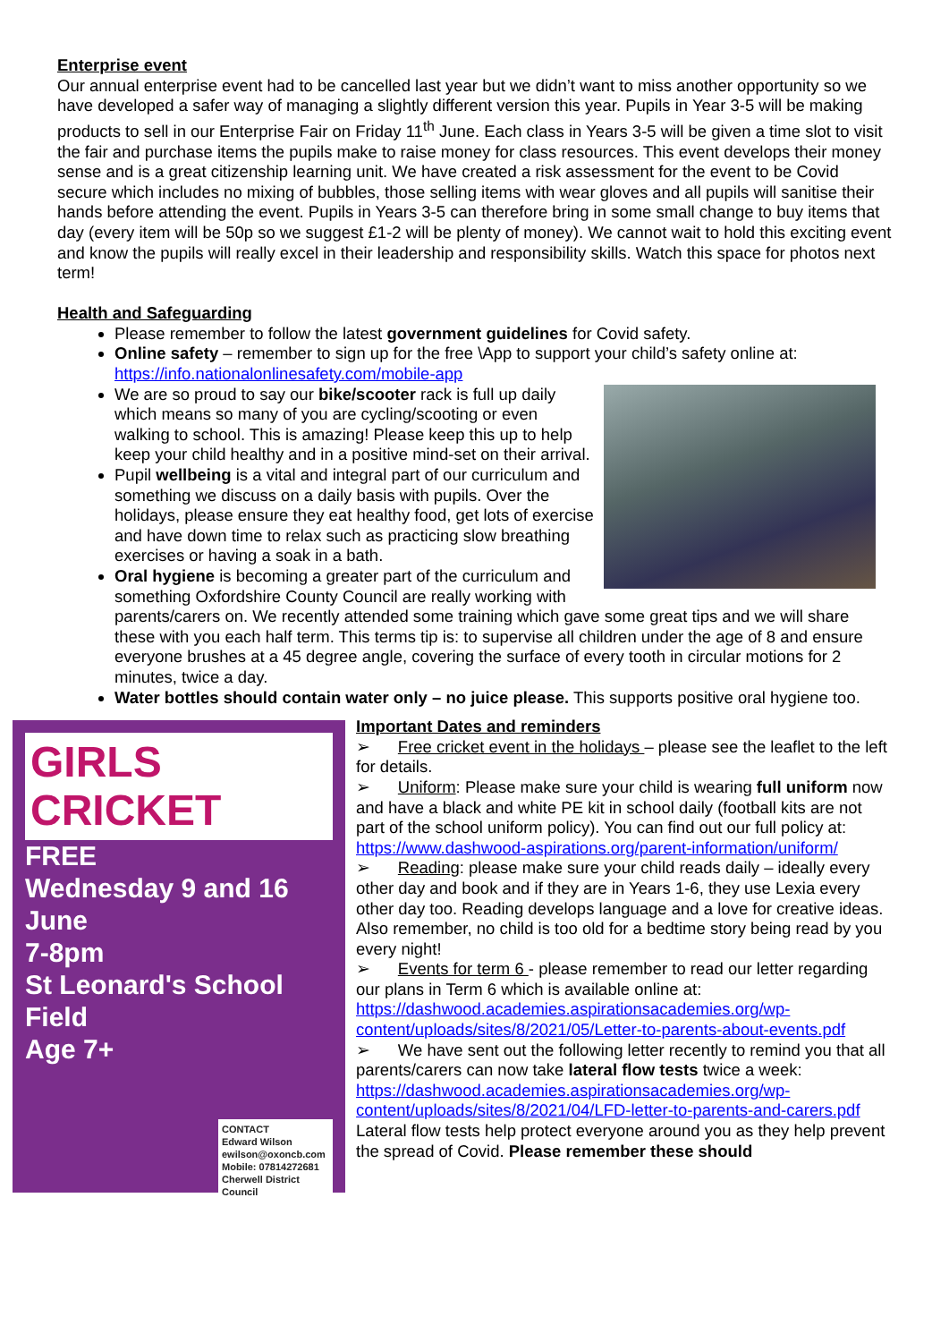Enterprise event
Our annual enterprise event had to be cancelled last year but we didn’t want to miss another opportunity so we have developed a safer way of managing a slightly different version this year. Pupils in Year 3-5 will be making products to sell in our Enterprise Fair on Friday 11<sup>th</sup> June. Each class in Years 3-5 will be given a time slot to visit the fair and purchase items the pupils make to raise money for class resources. This event develops their money sense and is a great citizenship learning unit. We have created a risk assessment for the event to be Covid secure which includes no mixing of bubbles, those selling items with wear gloves and all pupils will sanitise their hands before attending the event. Pupils in Years 3-5 can therefore bring in some small change to buy items that day (every item will be 50p so we suggest £1-2 will be plenty of money). We cannot wait to hold this exciting event and know the pupils will really excel in their leadership and responsibility skills. Watch this space for photos next term!
Health and Safeguarding
Please remember to follow the latest government guidelines for Covid safety.
Online safety – remember to sign up for the free \App to support your child’s safety online at: https://info.nationalonlinesafety.com/mobile-app
We are so proud to say our bike/scooter rack is full up daily which means so many of you are cycling/scooting or even walking to school. This is amazing! Please keep this up to help keep your child healthy and in a positive mind-set on their arrival.
Pupil wellbeing is a vital and integral part of our curriculum and something we discuss on a daily basis with pupils. Over the holidays, please ensure they eat healthy food, get lots of exercise and have down time to relax such as practicing slow breathing exercises or having a soak in a bath.
Oral hygiene is becoming a greater part of the curriculum and something Oxfordshire County Council are really working with parents/carers on. We recently attended some training which gave some great tips and we will share these with you each half term. This terms tip is: to supervise all children under the age of 8 and ensure everyone brushes at a 45 degree angle, covering the surface of every tooth in circular motions for 2 minutes, twice a day.
Water bottles should contain water only – no juice please. This supports positive oral hygiene too.
GIRLS CRICKET
FREE
Wednesday 9 and 16 June
7-8pm
St Leonard's School Field
Age 7+
CONTACT
Edward Wilson
ewilson@oxoncb.com
Mobile: 07814272681
Cherwell District Council
Important Dates and reminders
➢ Free cricket event in the holidays – please see the leaflet to the left for details.
➢ Uniform: Please make sure your child is wearing full uniform now and have a black and white PE kit in school daily (football kits are not part of the school uniform policy). You can find out our full policy at: https://www.dashwood-aspirations.org/parent-information/uniform/
➢ Reading: please make sure your child reads daily – ideally every other day and book and if they are in Years 1-6, they use Lexia every other day too. Reading develops language and a love for creative ideas. Also remember, no child is too old for a bedtime story being read by you every night!
➢ Events for term 6 - please remember to read our letter regarding our plans in Term 6 which is available online at: https://dashwood.academies.aspirationsacademies.org/wp-content/uploads/sites/8/2021/05/Letter-to-parents-about-events.pdf
➢ We have sent out the following letter recently to remind you that all parents/carers can now take lateral flow tests twice a week: https://dashwood.academies.aspirationsacademies.org/wp-content/uploads/sites/8/2021/04/LFD-letter-to-parents-and-carers.pdf Lateral flow tests help protect everyone around you as they help prevent the spread of Covid. Please remember these should